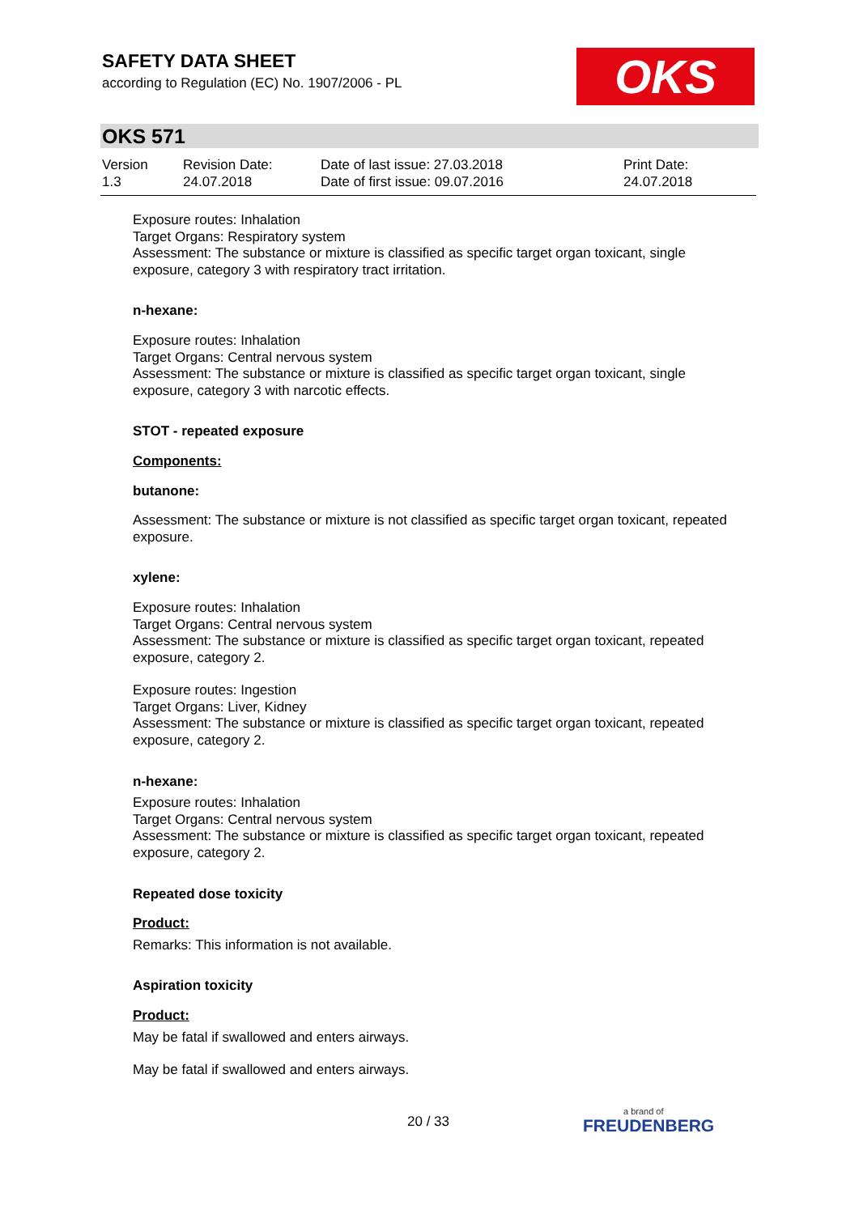SAFETY DATA SHEET
according to Regulation (EC) No. 1907/2006 - PL
OKS
OKS 571
| Version 1.3 | Revision Date: 24.07.2018 | Date of last issue: 27.03.2018 Date of first issue: 09.07.2016 | Print Date: 24.07.2018 |
Exposure routes: Inhalation
Target Organs: Respiratory system
Assessment: The substance or mixture is classified as specific target organ toxicant, single exposure, category 3 with respiratory tract irritation.
n-hexane:
Exposure routes: Inhalation
Target Organs: Central nervous system
Assessment: The substance or mixture is classified as specific target organ toxicant, single exposure, category 3 with narcotic effects.
STOT - repeated exposure
Components:
butanone:
Assessment: The substance or mixture is not classified as specific target organ toxicant, repeated exposure.
xylene:
Exposure routes: Inhalation
Target Organs: Central nervous system
Assessment: The substance or mixture is classified as specific target organ toxicant, repeated exposure, category 2.
Exposure routes: Ingestion
Target Organs: Liver, Kidney
Assessment: The substance or mixture is classified as specific target organ toxicant, repeated exposure, category 2.
n-hexane:
Exposure routes: Inhalation
Target Organs: Central nervous system
Assessment: The substance or mixture is classified as specific target organ toxicant, repeated exposure, category 2.
Repeated dose toxicity
Product:
Remarks: This information is not available.
Aspiration toxicity
Product:
May be fatal if swallowed and enters airways.
May be fatal if swallowed and enters airways.
20 / 33 a brand of
FREUDENBERG